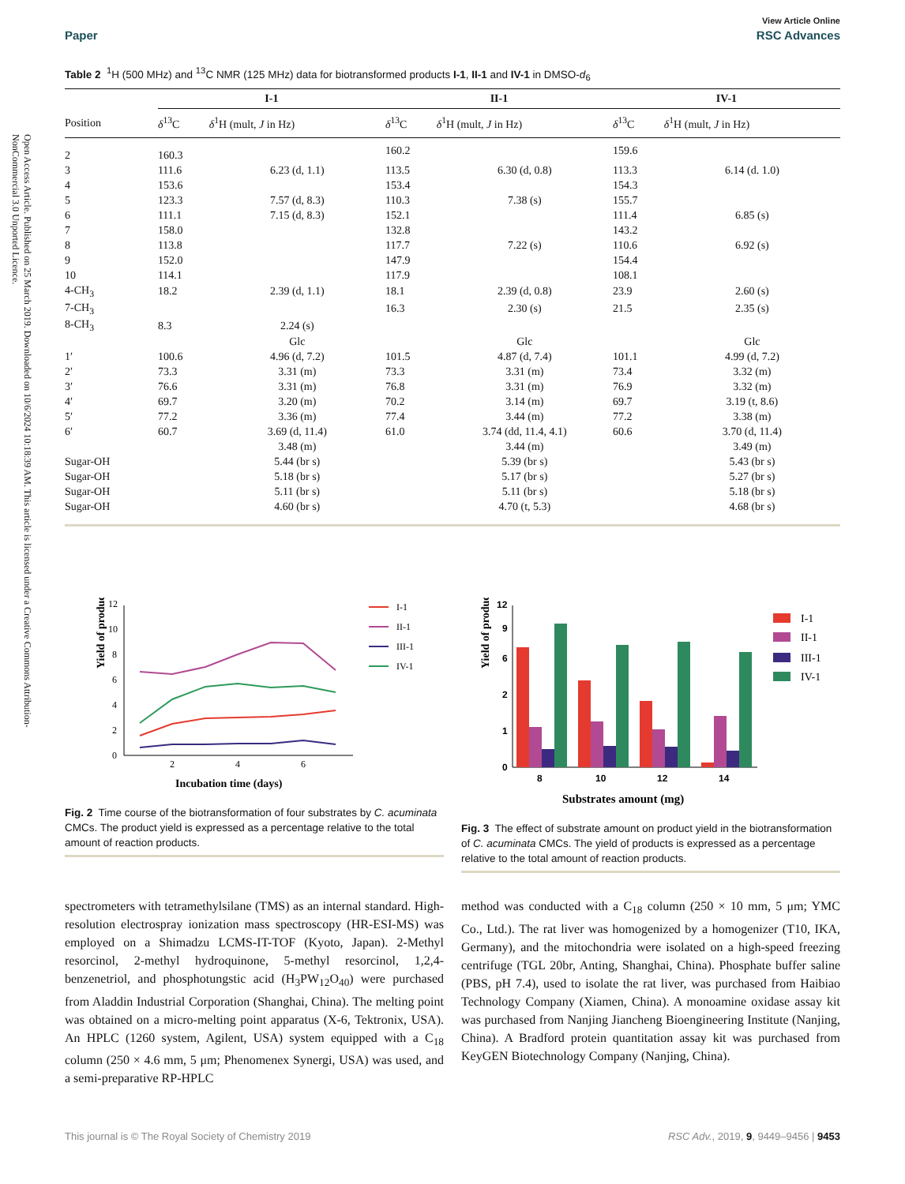Open Access Article. Published on 25 March 2019. Downloaded on 10/6/2024 10:18:39 AM. This article is licensed under a Creative Commons Attribution-NonCommercial 3.0 Unported Licence.
View Article Online
Paper RSC Advances
Table 2 <sup>1</sup>H (500 MHz) and <sup>13</sup>C NMR (125 MHz) data for biotransformed products I-1, II-1 and IV-1 in DMSO-d<sub>6</sub>
| | I-1 | | | II-1 | | | IV-1 | |
| --- | --- | --- | --- | --- | --- | --- | --- | --- |
| Position | δ<sup>13</sup>C | δ<sup>1</sup>H (mult, J in Hz) | | δ<sup>13</sup>C | δ<sup>1</sup>H (mult, J in Hz) | | δ<sup>13</sup>C | δ<sup>1</sup>H (mult, J in Hz) |
| 2 | 160.3 | | | 160.2 | | | 159.6 | |
| 3 | 111.6 | 6.23 (d, 1.1) | | 113.5 | 6.30 (d, 0.8) | | 113.3 | 6.14 (d. 1.0) |
| 4 | 153.6 | | | 153.4 | | | 154.3 | |
| 5 | 123.3 | 7.57 (d, 8.3) | | 110.3 | 7.38 (s) | | 155.7 | |
| 6 | 111.1 | 7.15 (d, 8.3) | | 152.1 | | | 111.4 | 6.85 (s) |
| 7 | 158.0 | | | 132.8 | | | 143.2 | |
| 8 | 113.8 | | | 117.7 | 7.22 (s) | | 110.6 | 6.92 (s) |
| 9 | 152.0 | | | 147.9 | | | 154.4 | |
| 10 | 114.1 | | | 117.9 | | | 108.1 | |
| 4-CH<sub>3</sub> | 18.2 | 2.39 (d, 1.1) | | 18.1 | 2.39 (d, 0.8) | | 23.9 | 2.60 (s) |
| 7-CH<sub>3</sub> | | | | 16.3 | 2.30 (s) | | 21.5 | 2.35 (s) |
| 8-CH<sub>3</sub> | 8.3 | 2.24 (s) | | | | | | |
| | | Glc | | | Glc | | | Glc |
| 1′ | 100.6 | 4.96 (d, 7.2) | | 101.5 | 4.87 (d, 7.4) | | 101.1 | 4.99 (d, 7.2) |
| 2′ | 73.3 | 3.31 (m) | | 73.3 | 3.31 (m) | | 73.4 | 3.32 (m) |
| 3′ | 76.6 | 3.31 (m) | | 76.8 | 3.31 (m) | | 76.9 | 3.32 (m) |
| 4′ | 69.7 | 3.20 (m) | | 70.2 | 3.14 (m) | | 69.7 | 3.19 (t, 8.6) |
| 5′ | 77.2 | 3.36 (m) | | 77.4 | 3.44 (m) | | 77.2 | 3.38 (m) |
| 6′ | 60.7 | 3.69 (d, 11.4) | | 61.0 | 3.74 (dd, 11.4, 4.1) | | 60.6 | 3.70 (d, 11.4) |
| | | 3.48 (m) | | | 3.44 (m) | | | 3.49 (m) |
| Sugar-OH | | 5.44 (br s) | | | 5.39 (br s) | | | 5.43 (br s) |
| Sugar-OH | | 5.18 (br s) | | | 5.17 (br s) | | | 5.27 (br s) |
| Sugar-OH | | 5.11 (br s) | | | 5.11 (br s) | | | 5.18 (br s) |
| Sugar-OH | | 4.60 (br s) | | | 4.70 (t, 5.3) | | | 4.68 (br s) |
0
2
4
6
8
10
12
2
4
6
Incubation time (days)
Yield of products (%)
I-1
II-1
III-1
IV-1
Fig. 2 Time course of the biotransformation of four substrates by C. acuminata CMCs. The product yield is expressed as a percentage relative to the total amount of reaction products.
0
1
2
6
9
12
8
10
12
14
Substrates amount (mg)
Yield of products (%)
I-1
II-1
III-1
IV-1
Fig. 3 The effect of substrate amount on product yield in the biotransformation of C. acuminata CMCs. The yield of products is expressed as a percentage relative to the total amount of reaction products.
spectrometers with tetramethylsilane (TMS) as an internal standard. High-resolution electrospray ionization mass spectroscopy (HR-ESI-MS) was employed on a Shimadzu LCMS-IT-TOF (Kyoto, Japan). 2-Methyl resorcinol, 2-methyl hydroquinone, 5-methyl resorcinol, 1,2,4-benzenetriol, and phosphotungstic acid (H<sub>3</sub>PW<sub>12</sub>O<sub>40</sub>) were purchased from Aladdin Industrial Corporation (Shanghai, China). The melting point was obtained on a micro-melting point apparatus (X-6, Tektronix, USA). An HPLC (1260 system, Agilent, USA) system equipped with a C<sub>18</sub> column (250 × 4.6 mm, 5 μm; Phenomenex Synergi, USA) was used, and a semi-preparative RP-HPLC
method was conducted with a C<sub>18</sub> column (250 × 10 mm, 5 μm; YMC Co., Ltd.). The rat liver was homogenized by a homogenizer (T10, IKA, Germany), and the mitochondria were isolated on a high-speed freezing centrifuge (TGL 20br, Anting, Shanghai, China). Phosphate buffer saline (PBS, pH 7.4), used to isolate the rat liver, was purchased from Haibiao Technology Company (Xiamen, China). A monoamine oxidase assay kit was purchased from Nanjing Jiancheng Bioengineering Institute (Nanjing, China). A Bradford protein quantitation assay kit was purchased from KeyGEN Biotechnology Company (Nanjing, China).
This journal is © The Royal Society of Chemistry 2019 RSC Adv., 2019, 9, 9449–9456 | 9453